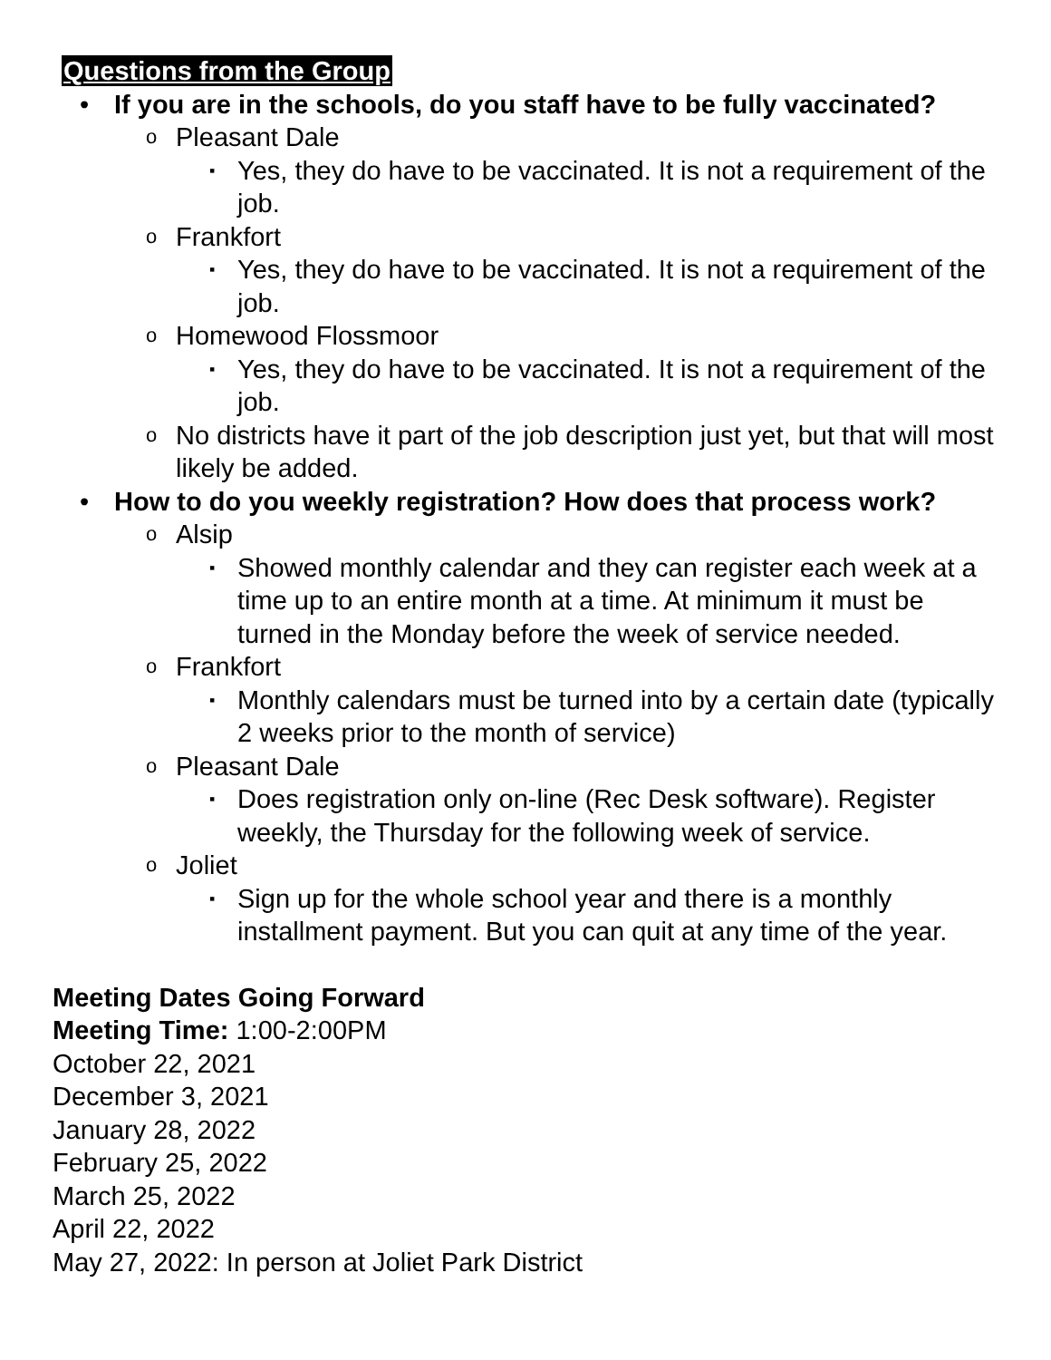Questions from the Group
• If you are in the schools, do you staff have to be fully vaccinated?
o Pleasant Dale
▪ Yes, they do have to be vaccinated. It is not a requirement of the job.
o Frankfort
▪ Yes, they do have to be vaccinated. It is not a requirement of the job.
o Homewood Flossmoor
▪ Yes, they do have to be vaccinated. It is not a requirement of the job.
o No districts have it part of the job description just yet, but that will most likely be added.
• How to do you weekly registration? How does that process work?
o Alsip
▪ Showed monthly calendar and they can register each week at a time up to an entire month at a time. At minimum it must be turned in the Monday before the week of service needed.
o Frankfort
▪ Monthly calendars must be turned into by a certain date (typically 2 weeks prior to the month of service)
o Pleasant Dale
▪ Does registration only on-line (Rec Desk software). Register weekly, the Thursday for the following week of service.
o Joliet
▪ Sign up for the whole school year and there is a monthly installment payment. But you can quit at any time of the year.
Meeting Dates Going Forward
Meeting Time: 1:00-2:00PM
October 22, 2021
December 3, 2021
January 28, 2022
February 25, 2022
March 25, 2022
April 22, 2022
May 27, 2022: In person at Joliet Park District